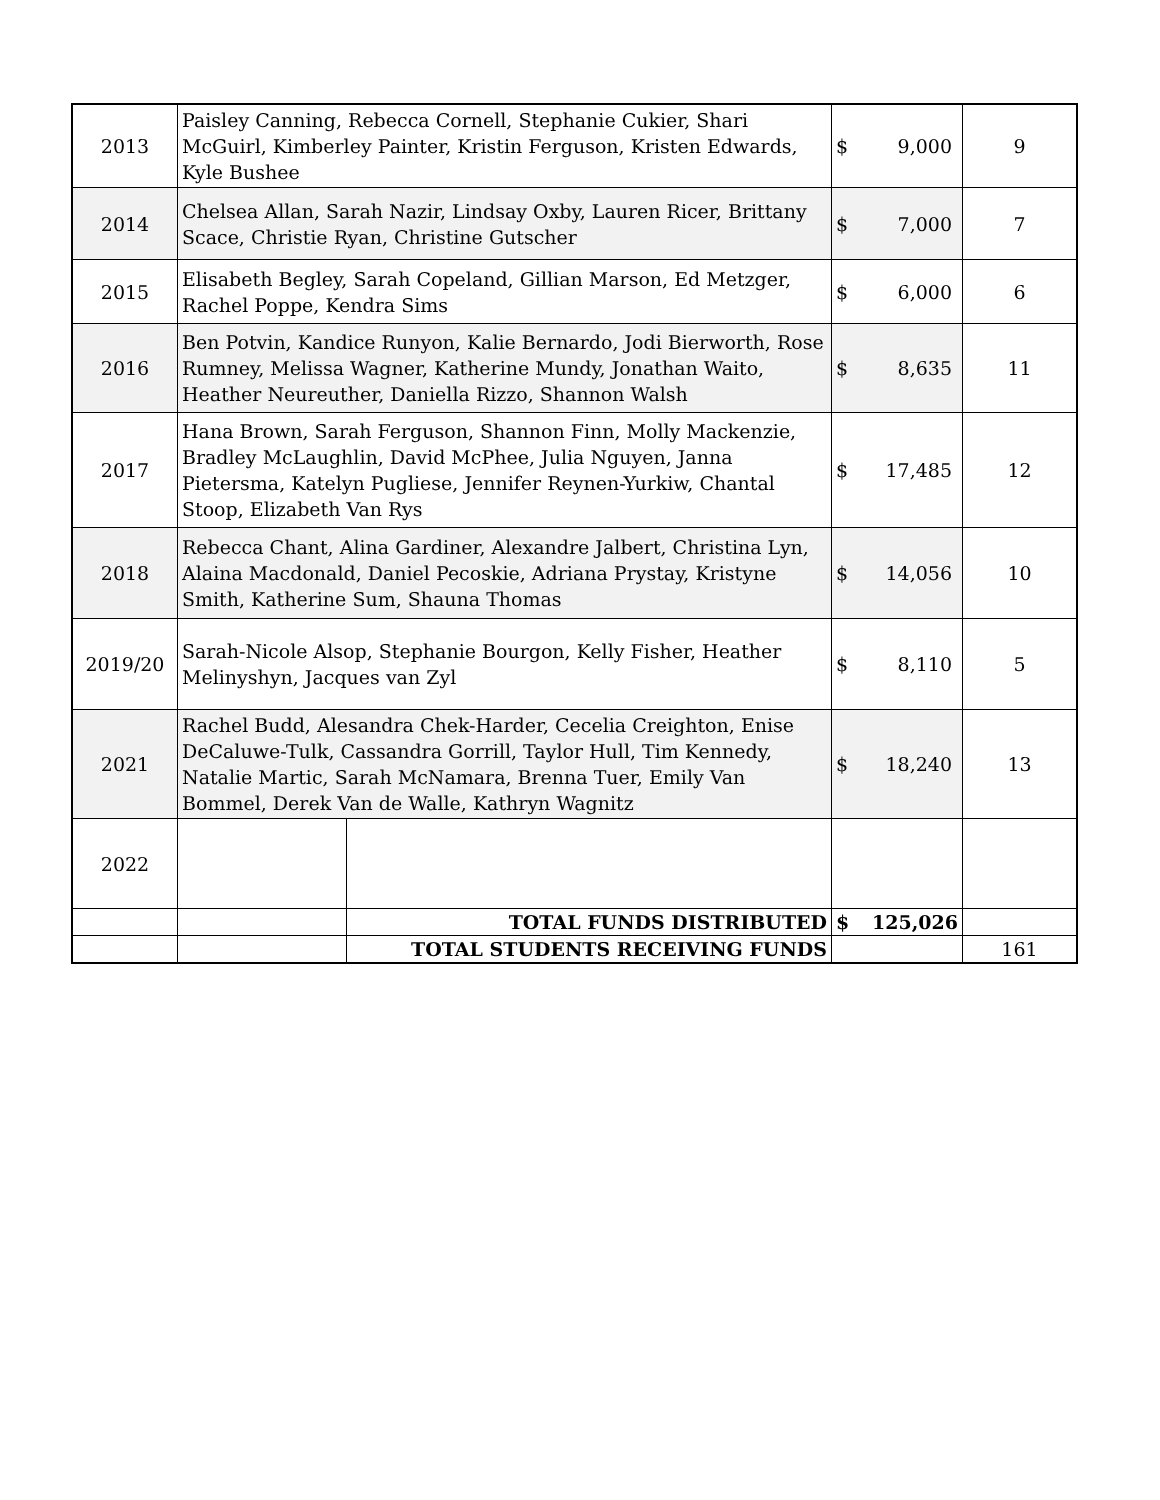| 2013 | Paisley Canning, Rebecca Cornell, Stephanie Cukier, Shari McGuirl, Kimberley Painter, Kristin Ferguson, Kristen Edwards, Kyle Bushee | | $ | 9,000 | 9 |
| 2014 | Chelsea Allan, Sarah Nazir, Lindsay Oxby, Lauren Ricer, Brittany Scace, Christie Ryan, Christine Gutscher | | $ | 7,000 | 7 |
| 2015 | Elisabeth Begley, Sarah Copeland, Gillian Marson, Ed Metzger, Rachel Poppe, Kendra Sims | | $ | 6,000 | 6 |
| 2016 | Ben Potvin, Kandice Runyon, Kalie Bernardo, Jodi Bierworth, Rose Rumney, Melissa Wagner, Katherine Mundy, Jonathan Waito, Heather Neureuther, Daniella Rizzo, Shannon Walsh | | $ | 8,635 | 11 |
| 2017 | Hana Brown, Sarah Ferguson, Shannon Finn, Molly Mackenzie, Bradley McLaughlin, David McPhee, Julia Nguyen, Janna Pietersma, Katelyn Pugliese, Jennifer Reynen-Yurkiw, Chantal Stoop, Elizabeth Van Rys | | $ | 17,485 | 12 |
| 2018 | Rebecca Chant, Alina Gardiner, Alexandre Jalbert, Christina Lyn, Alaina Macdonald, Daniel Pecoskie, Adriana Prystay, Kristyne Smith, Katherine Sum, Shauna Thomas | | $ | 14,056 | 10 |
| 2019/20 | Sarah-Nicole Alsop, Stephanie Bourgon, Kelly Fisher, Heather Melinyshyn, Jacques van Zyl | | $ | 8,110 | 5 |
| 2021 | Rachel Budd, Alesandra Chek-Harder, Cecelia Creighton, Enise DeCaluwe-Tulk, Cassandra Gorrill, Taylor Hull, Tim Kennedy, Natalie Martic, Sarah McNamara, Brenna Tuer, Emily Van Bommel, Derek Van de Walle, Kathryn Wagnitz | | $ | 18,240 | 13 |
| 2022 | | | | | |
| | | TOTAL FUNDS DISTRIBUTED | $ | 125,026 | |
| | | TOTAL STUDENTS RECEIVING FUNDS | | | 161 |